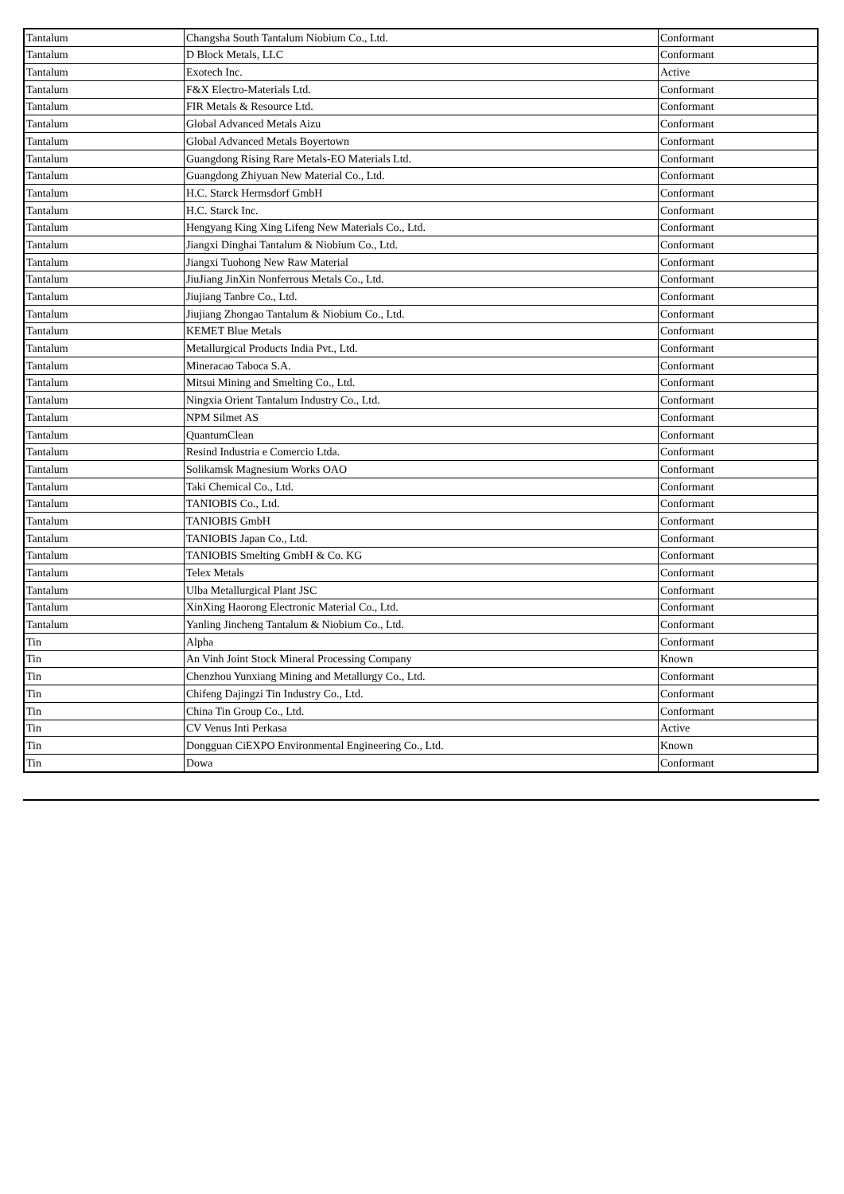| Tantalum | Changsha South Tantalum Niobium Co., Ltd. | Conformant |
| Tantalum | D Block Metals, LLC | Conformant |
| Tantalum | Exotech Inc. | Active |
| Tantalum | F&X Electro-Materials Ltd. | Conformant |
| Tantalum | FIR Metals & Resource Ltd. | Conformant |
| Tantalum | Global Advanced Metals Aizu | Conformant |
| Tantalum | Global Advanced Metals Boyertown | Conformant |
| Tantalum | Guangdong Rising Rare Metals-EO Materials Ltd. | Conformant |
| Tantalum | Guangdong Zhiyuan New Material Co., Ltd. | Conformant |
| Tantalum | H.C. Starck Hermsdorf GmbH | Conformant |
| Tantalum | H.C. Starck Inc. | Conformant |
| Tantalum | Hengyang King Xing Lifeng New Materials Co., Ltd. | Conformant |
| Tantalum | Jiangxi Dinghai Tantalum & Niobium Co., Ltd. | Conformant |
| Tantalum | Jiangxi Tuohong New Raw Material | Conformant |
| Tantalum | JiuJiang JinXin Nonferrous Metals Co., Ltd. | Conformant |
| Tantalum | Jiujiang Tanbre Co., Ltd. | Conformant |
| Tantalum | Jiujiang Zhongao Tantalum & Niobium Co., Ltd. | Conformant |
| Tantalum | KEMET Blue Metals | Conformant |
| Tantalum | Metallurgical Products India Pvt., Ltd. | Conformant |
| Tantalum | Mineracao Taboca S.A. | Conformant |
| Tantalum | Mitsui Mining and Smelting Co., Ltd. | Conformant |
| Tantalum | Ningxia Orient Tantalum Industry Co., Ltd. | Conformant |
| Tantalum | NPM Silmet AS | Conformant |
| Tantalum | QuantumClean | Conformant |
| Tantalum | Resind Industria e Comercio Ltda. | Conformant |
| Tantalum | Solikamsk Magnesium Works OAO | Conformant |
| Tantalum | Taki Chemical Co., Ltd. | Conformant |
| Tantalum | TANIOBIS Co., Ltd. | Conformant |
| Tantalum | TANIOBIS GmbH | Conformant |
| Tantalum | TANIOBIS Japan Co., Ltd. | Conformant |
| Tantalum | TANIOBIS Smelting GmbH & Co. KG | Conformant |
| Tantalum | Telex Metals | Conformant |
| Tantalum | Ulba Metallurgical Plant JSC | Conformant |
| Tantalum | XinXing Haorong Electronic Material Co., Ltd. | Conformant |
| Tantalum | Yanling Jincheng Tantalum & Niobium Co., Ltd. | Conformant |
| Tin | Alpha | Conformant |
| Tin | An Vinh Joint Stock Mineral Processing Company | Known |
| Tin | Chenzhou Yunxiang Mining and Metallurgy Co., Ltd. | Conformant |
| Tin | Chifeng Dajingzi Tin Industry Co., Ltd. | Conformant |
| Tin | China Tin Group Co., Ltd. | Conformant |
| Tin | CV Venus Inti Perkasa | Active |
| Tin | Dongguan CiEXPO Environmental Engineering Co., Ltd. | Known |
| Tin | Dowa | Conformant |